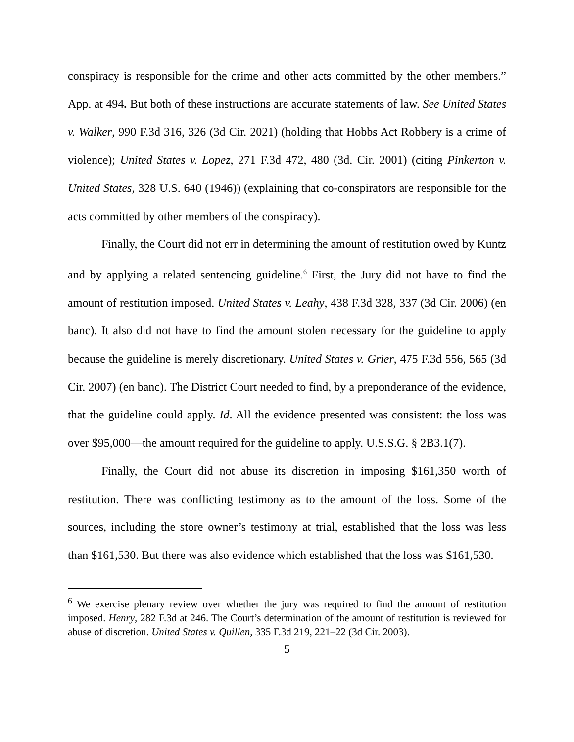conspiracy is responsible for the crime and other acts committed by the other members.” App. at 494. But both of these instructions are accurate statements of law. See United States v. Walker, 990 F.3d 316, 326 (3d Cir. 2021) (holding that Hobbs Act Robbery is a crime of violence); United States v. Lopez, 271 F.3d 472, 480 (3d. Cir. 2001) (citing Pinkerton v. United States, 328 U.S. 640 (1946)) (explaining that co-conspirators are responsible for the acts committed by other members of the conspiracy).
Finally, the Court did not err in determining the amount of restitution owed by Kuntz and by applying a related sentencing guideline.<sup>6</sup> First, the Jury did not have to find the amount of restitution imposed. United States v. Leahy, 438 F.3d 328, 337 (3d Cir. 2006) (en banc). It also did not have to find the amount stolen necessary for the guideline to apply because the guideline is merely discretionary. United States v. Grier, 475 F.3d 556, 565 (3d Cir. 2007) (en banc). The District Court needed to find, by a preponderance of the evidence, that the guideline could apply. Id. All the evidence presented was consistent: the loss was over $95,000—the amount required for the guideline to apply. U.S.S.G. § 2B3.1(7).
Finally, the Court did not abuse its discretion in imposing $161,350 worth of restitution. There was conflicting testimony as to the amount of the loss. Some of the sources, including the store owner’s testimony at trial, established that the loss was less than $161,530. But there was also evidence which established that the loss was $161,530.
<sup>6</sup> We exercise plenary review over whether the jury was required to find the amount of restitution imposed. Henry, 282 F.3d at 246. The Court’s determination of the amount of restitution is reviewed for abuse of discretion. United States v. Quillen, 335 F.3d 219, 221–22 (3d Cir. 2003).
5